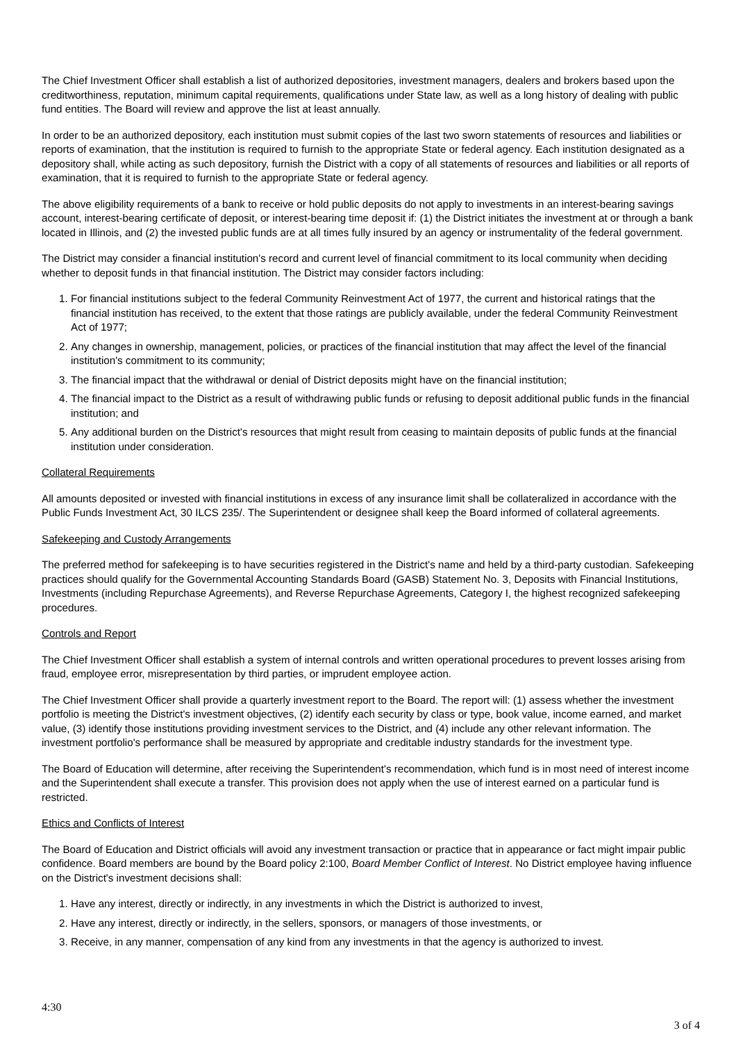The Chief Investment Officer shall establish a list of authorized depositories, investment managers, dealers and brokers based upon the creditworthiness, reputation, minimum capital requirements, qualifications under State law, as well as a long history of dealing with public fund entities. The Board will review and approve the list at least annually.
In order to be an authorized depository, each institution must submit copies of the last two sworn statements of resources and liabilities or reports of examination, that the institution is required to furnish to the appropriate State or federal agency. Each institution designated as a depository shall, while acting as such depository, furnish the District with a copy of all statements of resources and liabilities or all reports of examination, that it is required to furnish to the appropriate State or federal agency.
The above eligibility requirements of a bank to receive or hold public deposits do not apply to investments in an interest-bearing savings account, interest-bearing certificate of deposit, or interest-bearing time deposit if: (1) the District initiates the investment at or through a bank located in Illinois, and (2) the invested public funds are at all times fully insured by an agency or instrumentality of the federal government.
The District may consider a financial institution's record and current level of financial commitment to its local community when deciding whether to deposit funds in that financial institution. The District may consider factors including:
1. For financial institutions subject to the federal Community Reinvestment Act of 1977, the current and historical ratings that the financial institution has received, to the extent that those ratings are publicly available, under the federal Community Reinvestment Act of 1977;
2. Any changes in ownership, management, policies, or practices of the financial institution that may affect the level of the financial institution's commitment to its community;
3. The financial impact that the withdrawal or denial of District deposits might have on the financial institution;
4. The financial impact to the District as a result of withdrawing public funds or refusing to deposit additional public funds in the financial institution; and
5. Any additional burden on the District's resources that might result from ceasing to maintain deposits of public funds at the financial institution under consideration.
Collateral Requirements
All amounts deposited or invested with financial institutions in excess of any insurance limit shall be collateralized in accordance with the Public Funds Investment Act, 30 ILCS 235/. The Superintendent or designee shall keep the Board informed of collateral agreements.
Safekeeping and Custody Arrangements
The preferred method for safekeeping is to have securities registered in the District's name and held by a third-party custodian. Safekeeping practices should qualify for the Governmental Accounting Standards Board (GASB) Statement No. 3, Deposits with Financial Institutions, Investments (including Repurchase Agreements), and Reverse Repurchase Agreements, Category I, the highest recognized safekeeping procedures.
Controls and Report
The Chief Investment Officer shall establish a system of internal controls and written operational procedures to prevent losses arising from fraud, employee error, misrepresentation by third parties, or imprudent employee action.
The Chief Investment Officer shall provide a quarterly investment report to the Board. The report will: (1) assess whether the investment portfolio is meeting the District's investment objectives, (2) identify each security by class or type, book value, income earned, and market value, (3) identify those institutions providing investment services to the District, and (4) include any other relevant information. The investment portfolio's performance shall be measured by appropriate and creditable industry standards for the investment type.
The Board of Education will determine, after receiving the Superintendent's recommendation, which fund is in most need of interest income and the Superintendent shall execute a transfer. This provision does not apply when the use of interest earned on a particular fund is restricted.
Ethics and Conflicts of Interest
The Board of Education and District officials will avoid any investment transaction or practice that in appearance or fact might impair public confidence. Board members are bound by the Board policy 2:100, Board Member Conflict of Interest. No District employee having influence on the District's investment decisions shall:
1. Have any interest, directly or indirectly, in any investments in which the District is authorized to invest,
2. Have any interest, directly or indirectly, in the sellers, sponsors, or managers of those investments, or
3. Receive, in any manner, compensation of any kind from any investments in that the agency is authorized to invest.
4:30
3 of 4